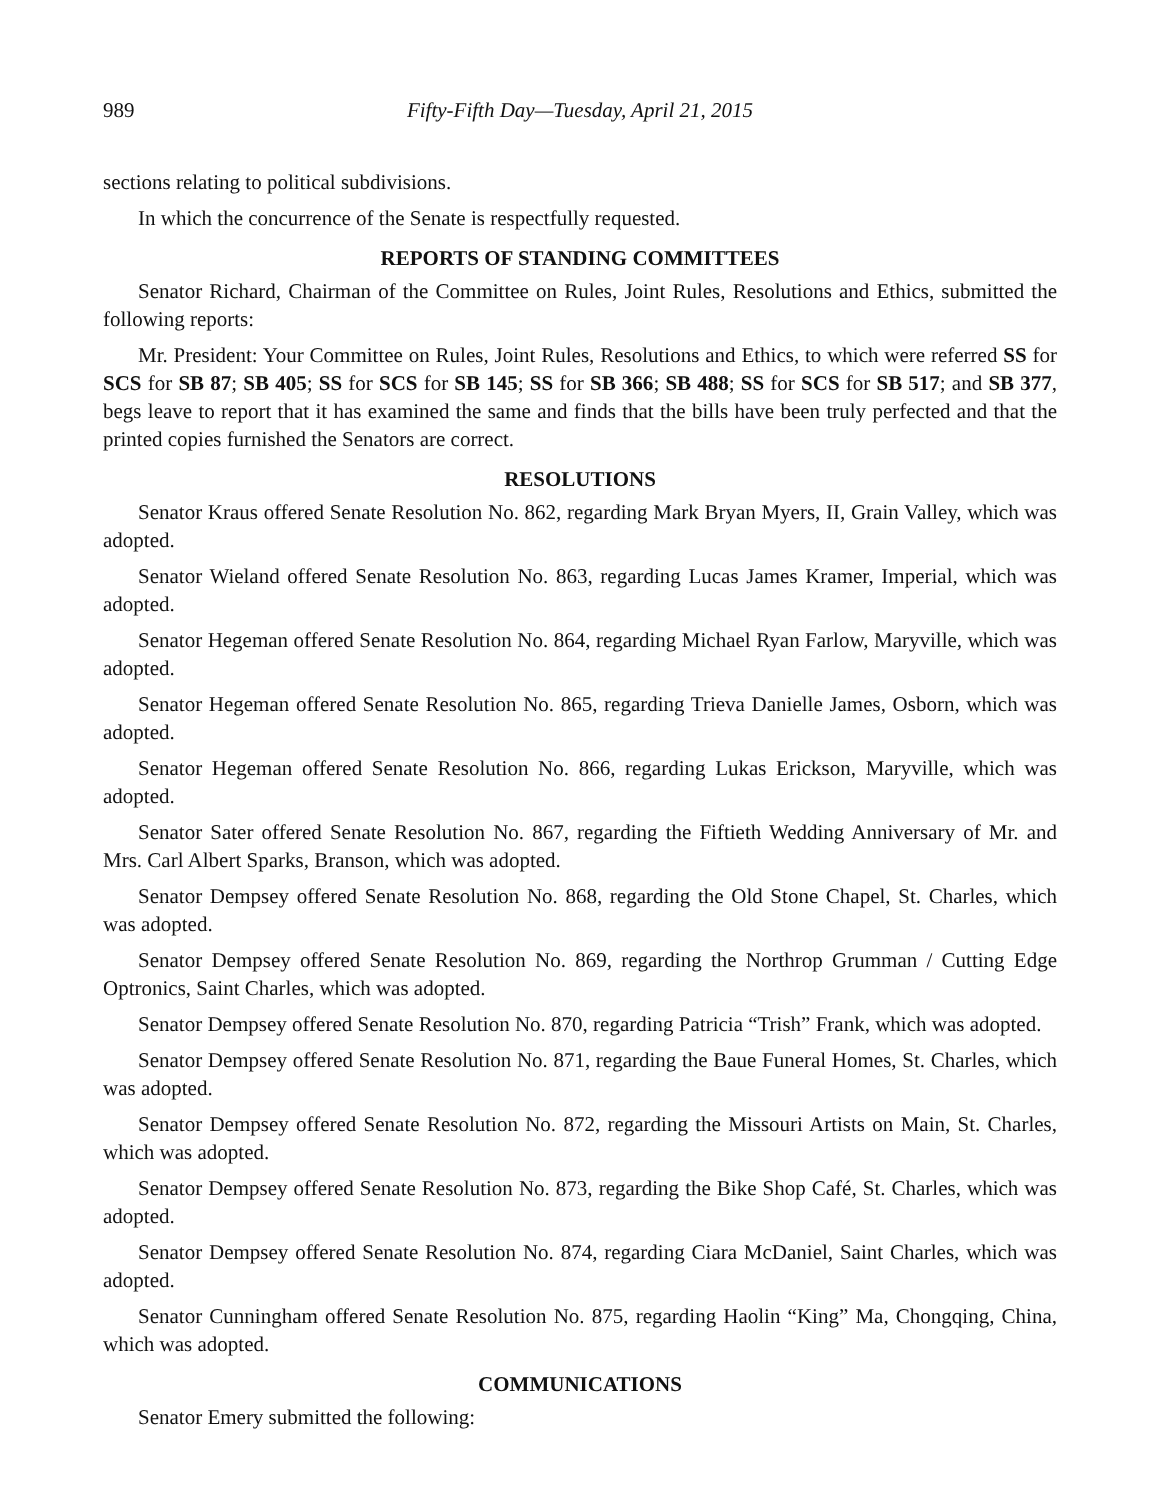989 Fifty-Fifth Day—Tuesday, April 21, 2015
sections relating to political subdivisions.
In which the concurrence of the Senate is respectfully requested.
REPORTS OF STANDING COMMITTEES
Senator Richard, Chairman of the Committee on Rules, Joint Rules, Resolutions and Ethics, submitted the following reports:
Mr. President: Your Committee on Rules, Joint Rules, Resolutions and Ethics, to which were referred SS for SCS for SB 87; SB 405; SS for SCS for SB 145; SS for SB 366; SB 488; SS for SCS for SB 517; and SB 377, begs leave to report that it has examined the same and finds that the bills have been truly perfected and that the printed copies furnished the Senators are correct.
RESOLUTIONS
Senator Kraus offered Senate Resolution No. 862, regarding Mark Bryan Myers, II, Grain Valley, which was adopted.
Senator Wieland offered Senate Resolution No. 863, regarding Lucas James Kramer, Imperial, which was adopted.
Senator Hegeman offered Senate Resolution No. 864, regarding Michael Ryan Farlow, Maryville, which was adopted.
Senator Hegeman offered Senate Resolution No. 865, regarding Trieva Danielle James, Osborn, which was adopted.
Senator Hegeman offered Senate Resolution No. 866, regarding Lukas Erickson, Maryville, which was adopted.
Senator Sater offered Senate Resolution No. 867, regarding the Fiftieth Wedding Anniversary of Mr. and Mrs. Carl Albert Sparks, Branson, which was adopted.
Senator Dempsey offered Senate Resolution No. 868, regarding the Old Stone Chapel, St. Charles, which was adopted.
Senator Dempsey offered Senate Resolution No. 869, regarding the Northrop Grumman / Cutting Edge Optronics, Saint Charles, which was adopted.
Senator Dempsey offered Senate Resolution No. 870, regarding Patricia “Trish” Frank, which was adopted.
Senator Dempsey offered Senate Resolution No. 871, regarding the Baue Funeral Homes, St. Charles, which was adopted.
Senator Dempsey offered Senate Resolution No. 872, regarding the Missouri Artists on Main, St. Charles, which was adopted.
Senator Dempsey offered Senate Resolution No. 873, regarding the Bike Shop Café, St. Charles, which was adopted.
Senator Dempsey offered Senate Resolution No. 874, regarding Ciara McDaniel, Saint Charles, which was adopted.
Senator Cunningham offered Senate Resolution No. 875, regarding Haolin “King” Ma, Chongqing, China, which was adopted.
COMMUNICATIONS
Senator Emery submitted the following: